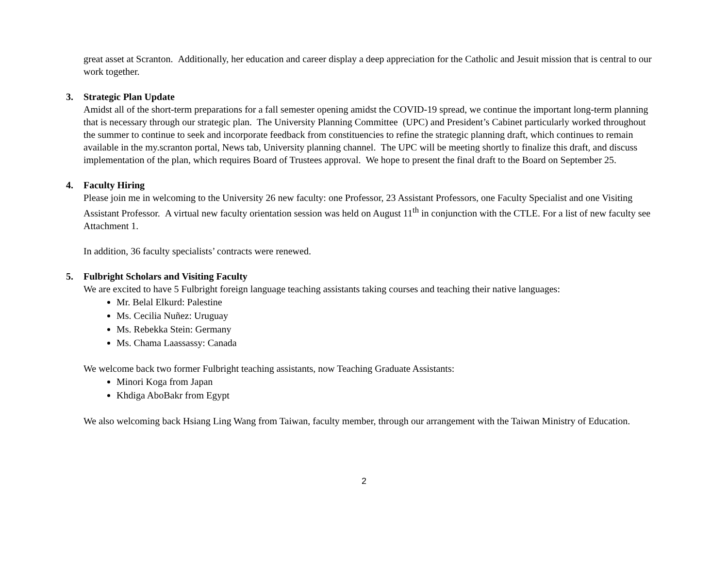great asset at Scranton. Additionally, her education and career display a deep appreciation for the Catholic and Jesuit mission that is central to our work together.
3. Strategic Plan Update
Amidst all of the short-term preparations for a fall semester opening amidst the COVID-19 spread, we continue the important long-term planning that is necessary through our strategic plan. The University Planning Committee (UPC) and President’s Cabinet particularly worked throughout the summer to continue to seek and incorporate feedback from constituencies to refine the strategic planning draft, which continues to remain available in the my.scranton portal, News tab, University planning channel. The UPC will be meeting shortly to finalize this draft, and discuss implementation of the plan, which requires Board of Trustees approval. We hope to present the final draft to the Board on September 25.
4. Faculty Hiring
Please join me in welcoming to the University 26 new faculty: one Professor, 23 Assistant Professors, one Faculty Specialist and one Visiting Assistant Professor. A virtual new faculty orientation session was held on August 11<sup>th</sup> in conjunction with the CTLE. For a list of new faculty see Attachment 1.
In addition, 36 faculty specialists’ contracts were renewed.
5. Fulbright Scholars and Visiting Faculty
We are excited to have 5 Fulbright foreign language teaching assistants taking courses and teaching their native languages:
Mr. Belal Elkurd: Palestine
Ms. Cecilia Nuñez: Uruguay
Ms. Rebekka Stein: Germany
Ms. Chama Laassassy: Canada
We welcome back two former Fulbright teaching assistants, now Teaching Graduate Assistants:
Minori Koga from Japan
Khdiga AboBakr from Egypt
We also welcoming back Hsiang Ling Wang from Taiwan, faculty member, through our arrangement with the Taiwan Ministry of Education.
2